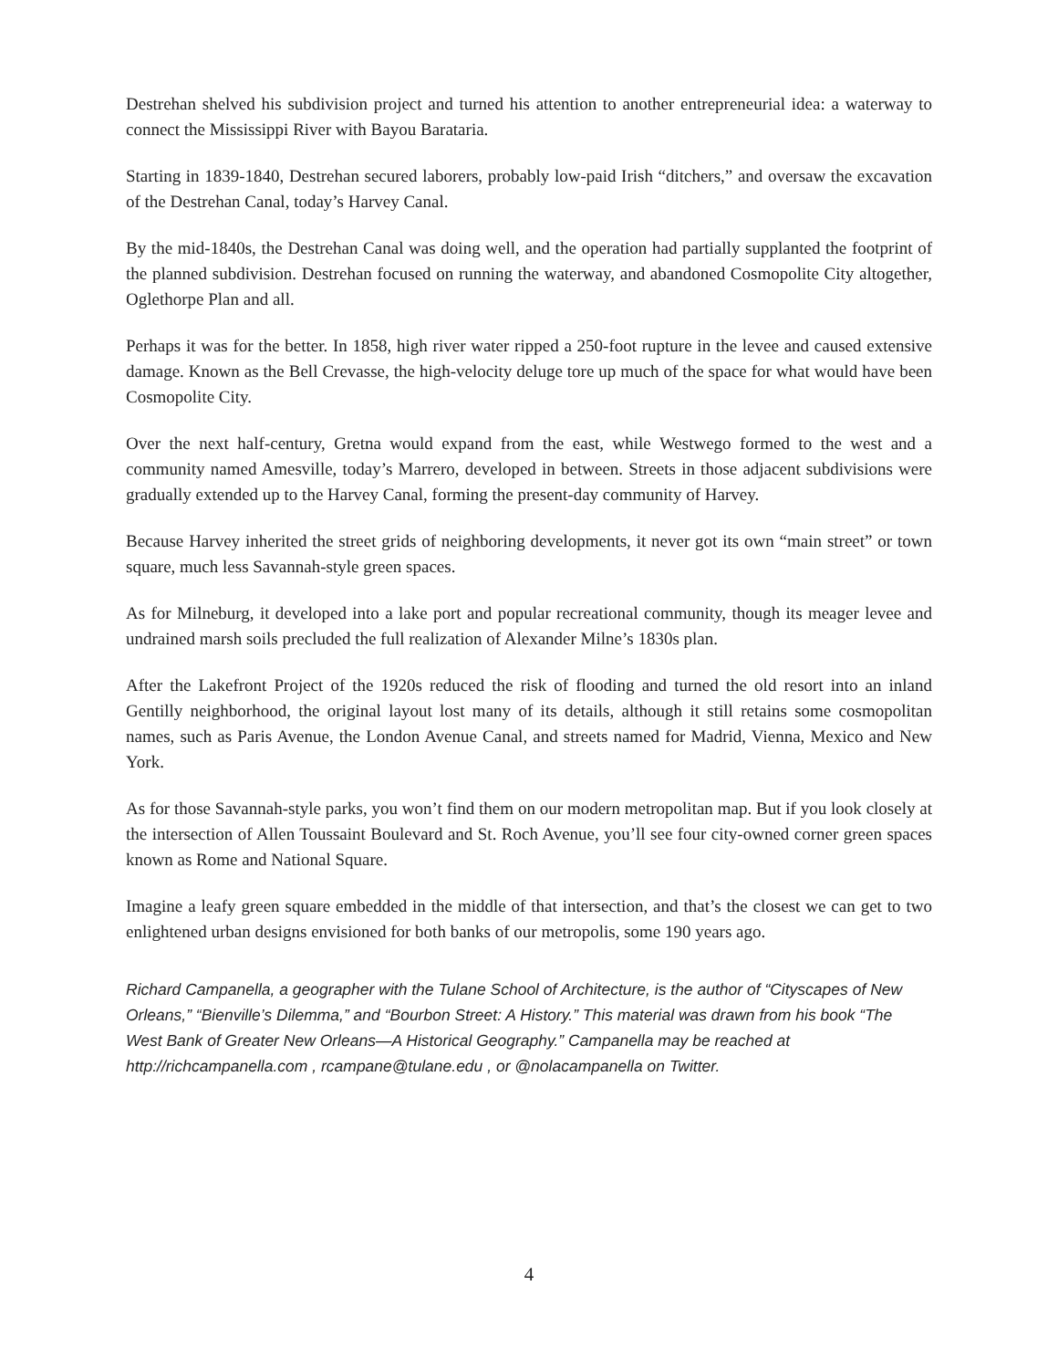Destrehan shelved his subdivision project and turned his attention to another entrepreneurial idea: a waterway to connect the Mississippi River with Bayou Barataria.
Starting in 1839-1840, Destrehan secured laborers, probably low-paid Irish “ditchers,” and oversaw the excavation of the Destrehan Canal, today’s Harvey Canal.
By the mid-1840s, the Destrehan Canal was doing well, and the operation had partially supplanted the footprint of the planned subdivision. Destrehan focused on running the waterway, and abandoned Cosmopolite City altogether, Oglethorpe Plan and all.
Perhaps it was for the better. In 1858, high river water ripped a 250-foot rupture in the levee and caused extensive damage. Known as the Bell Crevasse, the high-velocity deluge tore up much of the space for what would have been Cosmopolite City.
Over the next half-century, Gretna would expand from the east, while Westwego formed to the west and a community named Amesville, today’s Marrero, developed in between. Streets in those adjacent subdivisions were gradually extended up to the Harvey Canal, forming the present-day community of Harvey.
Because Harvey inherited the street grids of neighboring developments, it never got its own “main street” or town square, much less Savannah-style green spaces.
As for Milneburg, it developed into a lake port and popular recreational community, though its meager levee and undrained marsh soils precluded the full realization of Alexander Milne’s 1830s plan.
After the Lakefront Project of the 1920s reduced the risk of flooding and turned the old resort into an inland Gentilly neighborhood, the original layout lost many of its details, although it still retains some cosmopolitan names, such as Paris Avenue, the London Avenue Canal, and streets named for Madrid, Vienna, Mexico and New York.
As for those Savannah-style parks, you won’t find them on our modern metropolitan map. But if you look closely at the intersection of Allen Toussaint Boulevard and St. Roch Avenue, you’ll see four city-owned corner green spaces known as Rome and National Square.
Imagine a leafy green square embedded in the middle of that intersection, and that’s the closest we can get to two enlightened urban designs envisioned for both banks of our metropolis, some 190 years ago.
Richard Campanella, a geographer with the Tulane School of Architecture, is the author of “Cityscapes of New Orleans,” “Bienville’s Dilemma,” and “Bourbon Street: A History.” This material was drawn from his book “The West Bank of Greater New Orleans—A Historical Geography.” Campanella may be reached at http://richcampanella.com , rcampane@tulane.edu , or @nolacampanella on Twitter.
4